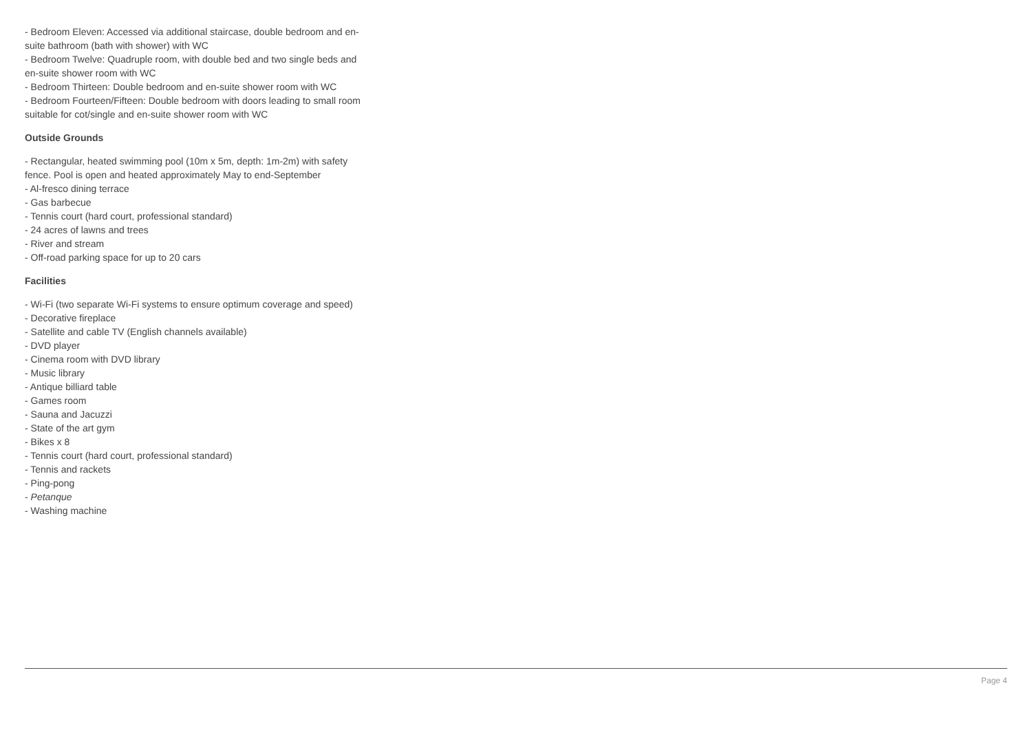- Bedroom Eleven: Accessed via additional staircase, double bedroom and en-suite bathroom (bath with shower) with WC
- Bedroom Twelve: Quadruple room, with double bed and two single beds and en-suite shower room with WC
- Bedroom Thirteen: Double bedroom and en-suite shower room with WC
- Bedroom Fourteen/Fifteen: Double bedroom with doors leading to small room suitable for cot/single and en-suite shower room with WC
Outside Grounds
- Rectangular, heated swimming pool (10m x 5m, depth: 1m-2m) with safety fence. Pool is open and heated approximately May to end-September
- Al-fresco dining terrace
- Gas barbecue
- Tennis court (hard court, professional standard)
- 24 acres of lawns and trees
- River and stream
- Off-road parking space for up to 20 cars
Facilities
- Wi-Fi (two separate Wi-Fi systems to ensure optimum coverage and speed)
- Decorative fireplace
- Satellite and cable TV (English channels available)
- DVD player
- Cinema room with DVD library
- Music library
- Antique billiard table
- Games room
- Sauna and Jacuzzi
- State of the art gym
- Bikes x 8
- Tennis court (hard court, professional standard)
- Tennis and rackets
- Ping-pong
- Petanque
- Washing machine
Page 4